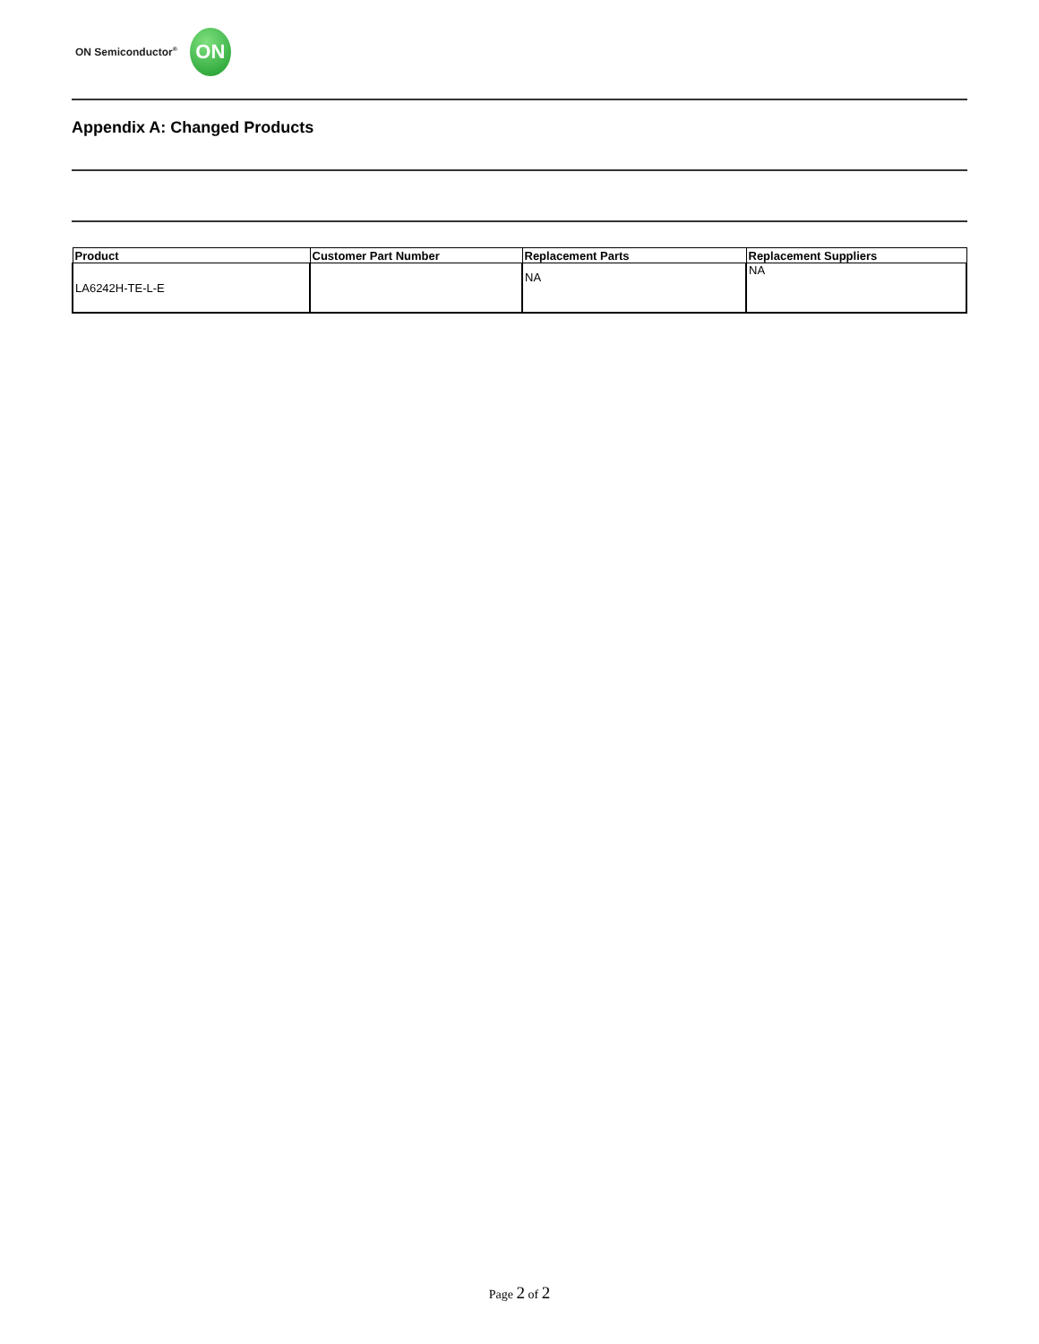ON Semiconductor<sup>®</sup>
ON
Appendix A: Changed Products
| Product | Customer Part Number | Replacement Parts | Replacement Suppliers |
| --- | --- | --- | --- |
| LA6242H-TE-L-E | | NA | NA |
Page 2 of 2